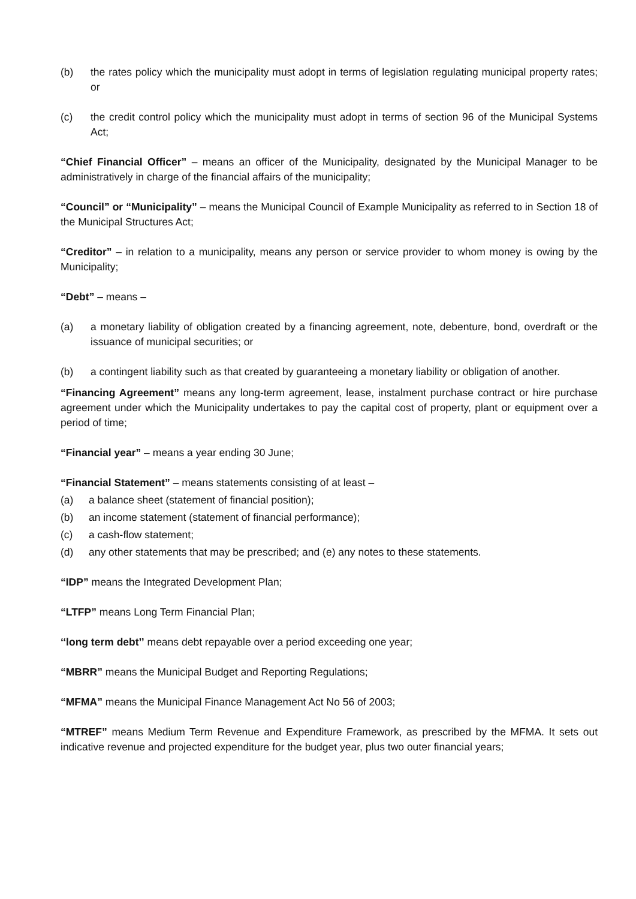(b) the rates policy which the municipality must adopt in terms of legislation regulating municipal property rates; or
(c) the credit control policy which the municipality must adopt in terms of section 96 of the Municipal Systems Act;
“Chief Financial Officer” – means an officer of the Municipality, designated by the Municipal Manager to be administratively in charge of the financial affairs of the municipality;
“Council” or “Municipality” – means the Municipal Council of Example Municipality as referred to in Section 18 of the Municipal Structures Act;
“Creditor” – in relation to a municipality, means any person or service provider to whom money is owing by the Municipality;
“Debt” – means –
(a) a monetary liability of obligation created by a financing agreement, note, debenture, bond, overdraft or the issuance of municipal securities; or
(b) a contingent liability such as that created by guaranteeing a monetary liability or obligation of another.
“Financing Agreement” means any long-term agreement, lease, instalment purchase contract or hire purchase agreement under which the Municipality undertakes to pay the capital cost of property, plant or equipment over a period of time;
“Financial year” – means a year ending 30 June;
“Financial Statement” – means statements consisting of at least –
(a) a balance sheet (statement of financial position);
(b) an income statement (statement of financial performance);
(c) a cash-flow statement;
(d) any other statements that may be prescribed; and (e) any notes to these statements.
“IDP” means the Integrated Development Plan;
“LTFP” means Long Term Financial Plan;
‘‘long term debt’’ means debt repayable over a period exceeding one year;
“MBRR” means the Municipal Budget and Reporting Regulations;
“MFMA” means the Municipal Finance Management Act No 56 of 2003;
“MTREF” means Medium Term Revenue and Expenditure Framework, as prescribed by the MFMA. It sets out indicative revenue and projected expenditure for the budget year, plus two outer financial years;